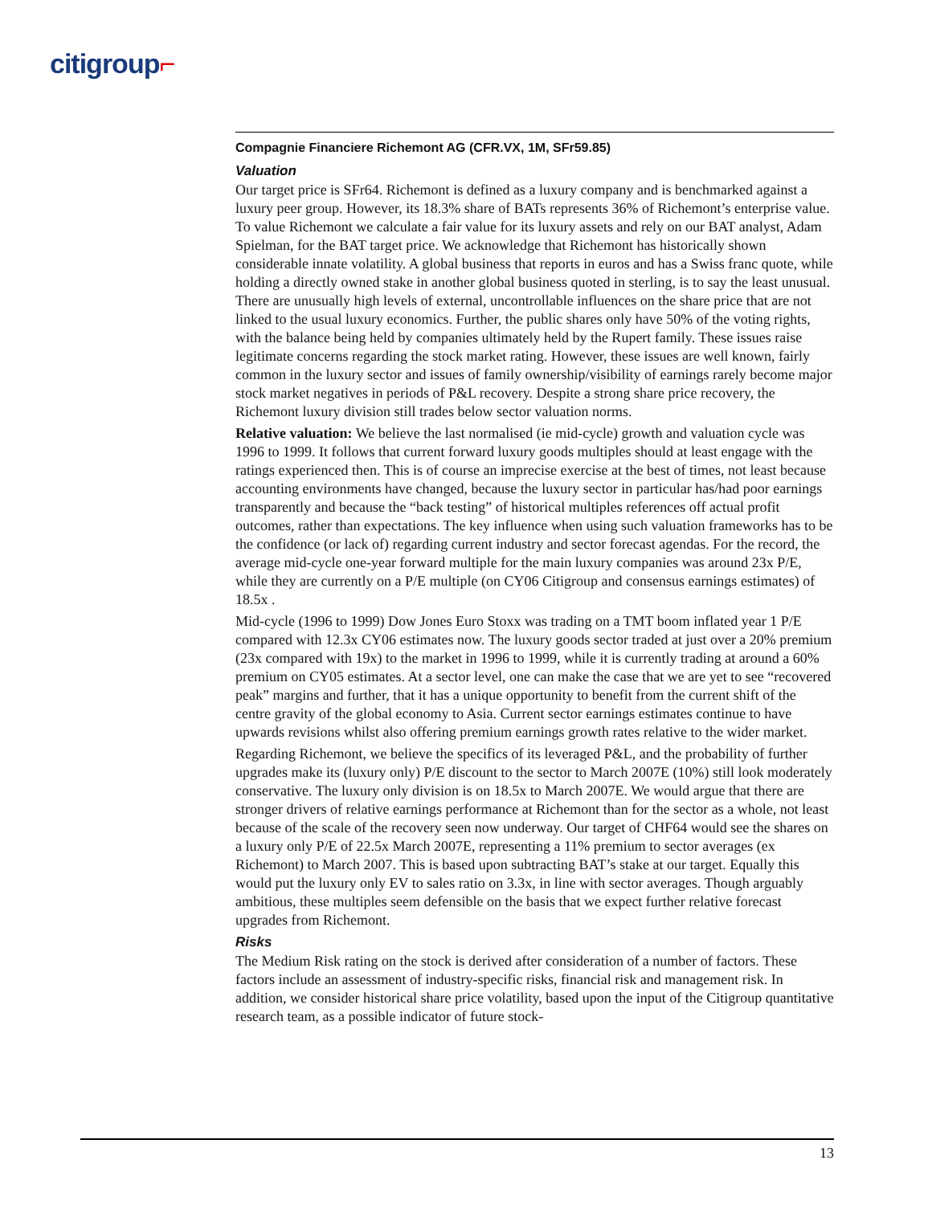citigroup⌐
Compagnie Financiere Richemont AG (CFR.VX, 1M, SFr59.85)
Valuation
Our target price is SFr64. Richemont is defined as a luxury company and is benchmarked against a luxury peer group. However, its 18.3% share of BATs represents 36% of Richemont’s enterprise value. To value Richemont we calculate a fair value for its luxury assets and rely on our BAT analyst, Adam Spielman, for the BAT target price. We acknowledge that Richemont has historically shown considerable innate volatility. A global business that reports in euros and has a Swiss franc quote, while holding a directly owned stake in another global business quoted in sterling, is to say the least unusual. There are unusually high levels of external, uncontrollable influences on the share price that are not linked to the usual luxury economics. Further, the public shares only have 50% of the voting rights, with the balance being held by companies ultimately held by the Rupert family. These issues raise legitimate concerns regarding the stock market rating. However, these issues are well known, fairly common in the luxury sector and issues of family ownership/visibility of earnings rarely become major stock market negatives in periods of P&L recovery. Despite a strong share price recovery, the Richemont luxury division still trades below sector valuation norms.
Relative valuation: We believe the last normalised (ie mid-cycle) growth and valuation cycle was 1996 to 1999. It follows that current forward luxury goods multiples should at least engage with the ratings experienced then. This is of course an imprecise exercise at the best of times, not least because accounting environments have changed, because the luxury sector in particular has/had poor earnings transparently and because the “back testing” of historical multiples references off actual profit outcomes, rather than expectations. The key influence when using such valuation frameworks has to be the confidence (or lack of) regarding current industry and sector forecast agendas. For the record, the average mid-cycle one-year forward multiple for the main luxury companies was around 23x P/E, while they are currently on a P/E multiple (on CY06 Citigroup and consensus earnings estimates) of 18.5x .
Mid-cycle (1996 to 1999) Dow Jones Euro Stoxx was trading on a TMT boom inflated year 1 P/E compared with 12.3x CY06 estimates now. The luxury goods sector traded at just over a 20% premium (23x compared with 19x) to the market in 1996 to 1999, while it is currently trading at around a 60% premium on CY05 estimates. At a sector level, one can make the case that we are yet to see “recovered peak” margins and further, that it has a unique opportunity to benefit from the current shift of the centre gravity of the global economy to Asia. Current sector earnings estimates continue to have upwards revisions whilst also offering premium earnings growth rates relative to the wider market.
Regarding Richemont, we believe the specifics of its leveraged P&L, and the probability of further upgrades make its (luxury only) P/E discount to the sector to March 2007E (10%) still look moderately conservative. The luxury only division is on 18.5x to March 2007E. We would argue that there are stronger drivers of relative earnings performance at Richemont than for the sector as a whole, not least because of the scale of the recovery seen now underway. Our target of CHF64 would see the shares on a luxury only P/E of 22.5x March 2007E, representing a 11% premium to sector averages (ex Richemont) to March 2007. This is based upon subtracting BAT’s stake at our target. Equally this would put the luxury only EV to sales ratio on 3.3x, in line with sector averages. Though arguably ambitious, these multiples seem defensible on the basis that we expect further relative forecast upgrades from Richemont.
Risks
The Medium Risk rating on the stock is derived after consideration of a number of factors. These factors include an assessment of industry-specific risks, financial risk and management risk. In addition, we consider historical share price volatility, based upon the input of the Citigroup quantitative research team, as a possible indicator of future stock-
13